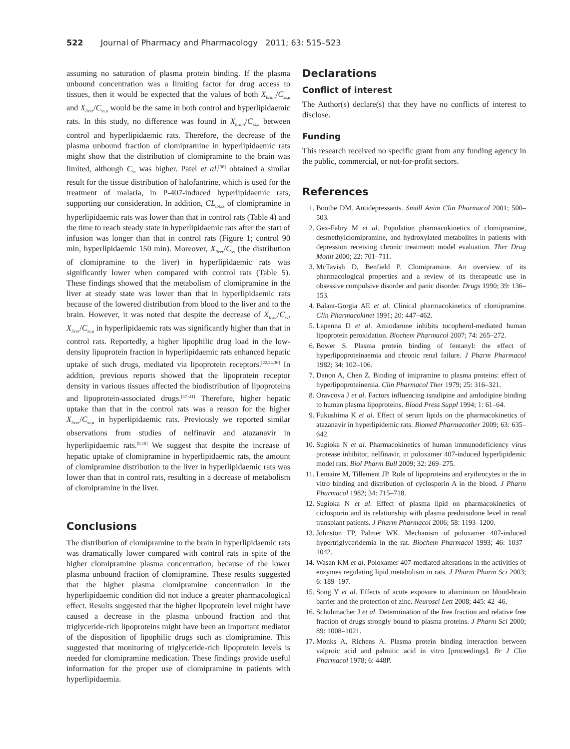522 Journal of Pharmacy and Pharmacology 2011; 63: 515–523
assuming no saturation of plasma protein binding. If the plasma unbound concentration was a limiting factor for drug access to tissues, then it would be expected that the values of both X<sub>brain</sub>/C<sub>ss,u</sub> and X<sub>liver</sub>/C<sub>ss,u</sub> would be the same in both control and hyperlipidaemic rats. In this study, no difference was found in X<sub>brain</sub>/C<sub>ss,u</sub> between control and hyperlipidaemic rats. Therefore, the decrease of the plasma unbound fraction of clomipramine in hyperlipidaemic rats might show that the distribution of clomipramine to the brain was limited, although C<sub>ss</sub> was higher. Patel et al.<sup>[36]</sup> obtained a similar result for the tissue distribution of halofantrine, which is used for the treatment of malaria, in P-407-induced hyperlipidaemic rats, supporting our consideration. In addition, CL<sub>tot,ss</sub> of clomipramine in hyperlipidaemic rats was lower than that in control rats (Table 4) and the time to reach steady state in hyperlipidaemic rats after the start of infusion was longer than that in control rats (Figure 1; control 90 min, hyperlipidaemic 150 min). Moreover, X<sub>liver</sub>/C<sub>ss</sub> (the distribution of clomipramine to the liver) in hyperlipidaemic rats was significantly lower when compared with control rats (Table 5). These findings showed that the metabolism of clomipramine in the liver at steady state was lower than that in hyperlipidaemic rats because of the lowered distribution from blood to the liver and to the brain. However, it was noted that despite the decrease of X<sub>liver</sub>/C<sub>ss</sub>, X<sub>liver</sub>/C<sub>ss,u</sub> in hyperlipidaemic rats was significantly higher than that in control rats. Reportedly, a higher lipophilic drug load in the low-density lipoprotein fraction in hyperlipidaemic rats enhanced hepatic uptake of such drugs, mediated via lipoprotein receptors.<sup>[22,24,36]</sup> In addition, previous reports showed that the lipoprotein receptor density in various tissues affected the biodistribution of lipoproteins and lipoprotein-associated drugs.<sup>[37–41]</sup> Therefore, higher hepatic uptake than that in the control rats was a reason for the higher X<sub>liver</sub>/C<sub>ss,u</sub> in hyperlipidaemic rats. Previously we reported similar observations from studies of nelfinavir and atazanavir in hyperlipidaemic rats.<sup>[9,10]</sup> We suggest that despite the increase of hepatic uptake of clomipramine in hyperlipidaemic rats, the amount of clomipramine distribution to the liver in hyperlipidaemic rats was lower than that in control rats, resulting in a decrease of metabolism of clomipramine in the liver.
Conclusions
The distribution of clomipramine to the brain in hyperlipidaemic rats was dramatically lower compared with control rats in spite of the higher clomipramine plasma concentration, because of the lower plasma unbound fraction of clomipramine. These results suggested that the higher plasma clomipramine concentration in the hyperlipidaemic condition did not induce a greater pharmacological effect. Results suggested that the higher lipoprotein level might have caused a decrease in the plasma unbound fraction and that triglyceride-rich lipoproteins might have been an important mediator of the disposition of lipophilic drugs such as clomipramine. This suggested that monitoring of triglyceride-rich lipoprotein levels is needed for clomipramine medication. These findings provide useful information for the proper use of clomipramine in patients with hyperlipidaemia.
Declarations
Conflict of interest
The Author(s) declare(s) that they have no conflicts of interest to disclose.
Funding
This research received no specific grant from any funding agency in the public, commercial, or not-for-profit sectors.
References
1. Boothe DM. Antidepressants. Small Anim Clin Pharmacol 2001; 500–503.
2. Gex-Fabry M et al. Population pharmacokinetics of clomipramine, desmethylclomipramine, and hydroxylated metabolites in patients with depression receiving chronic treatment: model evaluation. Ther Drug Monit 2000; 22: 701–711.
3. McTavish D, Benfield P. Clomipramine. An overview of its pharmacological properties and a review of its therapeutic use in obsessive compulsive disorder and panic disorder. Drugs 1990; 39: 136–153.
4. Balant-Gorgia AE et al. Clinical pharmacokinetics of clomipramine. Clin Pharmacokinet 1991; 20: 447–462.
5. Lapenna D et al. Amiodarone inhibits tocopherol-mediated human lipoprotein peroxidation. Biochem Pharmacol 2007; 74: 265–272.
6. Bower S. Plasma protein binding of fentanyl: the effect of hyperlipoproteinaemia and chronic renal failure. J Pharm Pharmacol 1982; 34: 102–106.
7. Danon A, Chen Z. Binding of imipramine to plasma proteins: effect of hyperlipoproteinemia. Clin Pharmacol Ther 1979; 25: 316–321.
8. Oravcova J et al. Factors influencing isradipine and amlodipine binding to human plasma lipoproteins. Blood Press Suppl 1994; 1: 61–64.
9. Fukushima K et al. Effect of serum lipids on the pharmacokinetics of atazanavir in hyperlipidemic rats. Biomed Pharmacother 2009; 63: 635–642.
10. Sugioka N et al. Pharmacokinetics of human immunodeficiency virus protease inhibitor, nelfinavir, in poloxamer 407-induced hyperlipidemic model rats. Biol Pharm Bull 2009; 32: 269–275.
11. Lemaire M, Tillement JP. Role of lipoproteins and erythrocytes in the in vitro binding and distribution of cyclosporin A in the blood. J Pharm Pharmacol 1982; 34: 715–718.
12. Sugioka N et al. Effect of plasma lipid on pharmacokinetics of ciclosporin and its relationship with plasma prednisolone level in renal transplant patients. J Pharm Pharmacol 2006; 58: 1193–1200.
13. Johnston TP, Palmer WK. Mechanism of poloxamer 407-induced hypertriglyceridemia in the rat. Biochem Pharmacol 1993; 46: 1037–1042.
14. Wasan KM et al. Poloxamer 407-mediated alterations in the activities of enzymes regulating lipid metabolism in rats. J Pharm Pharm Sci 2003; 6: 189–197.
15. Song Y et al. Effects of acute exposure to aluminium on blood-brain barrier and the protection of zinc. Neurosci Lett 2008; 445: 42–46.
16. Schuhmacher J et al. Determination of the free fraction and relative free fraction of drugs strongly bound to plasma proteins. J Pharm Sci 2000; 89: 1008–1021.
17. Monks A, Richens A. Plasma protein binding interaction between valproic acid and palmitic acid in vitro [proceedings]. Br J Clin Pharmacol 1978; 6: 448P.